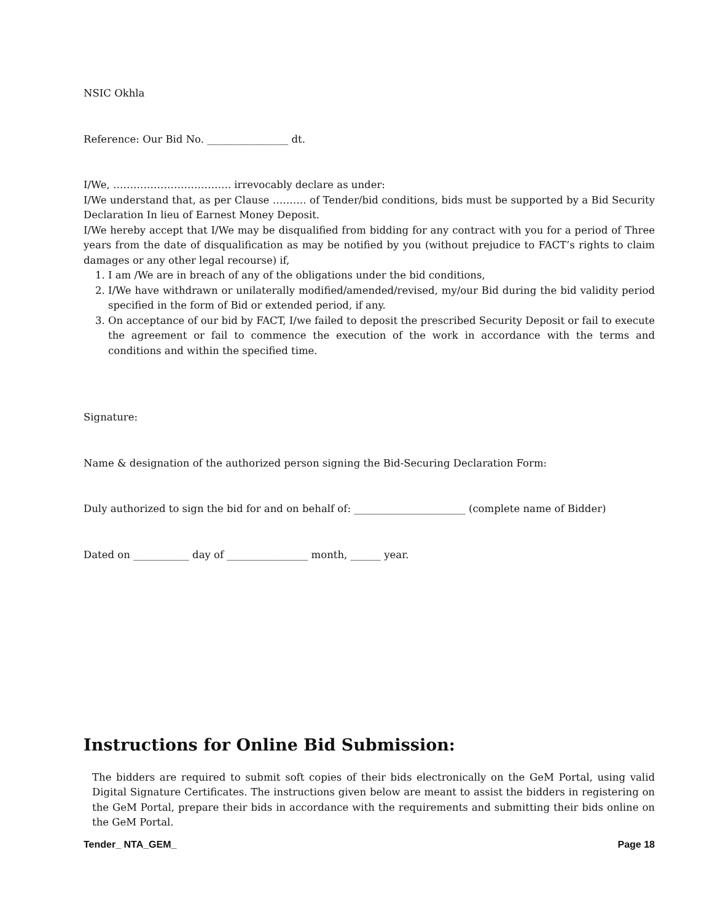NSIC Okhla
Reference: Our Bid No. ________________ dt.
I/We, …………………………….. irrevocably declare as under:
I/We understand that, as per Clause ………. of Tender/bid conditions, bids must be supported by a Bid Security Declaration In lieu of Earnest Money Deposit.
I/We hereby accept that I/We may be disqualified from bidding for any contract with you for a period of Three years from the date of disqualification as may be notified by you (without prejudice to FACT’s rights to claim damages or any other legal recourse) if,
1. I am /We are in breach of any of the obligations under the bid conditions,
2. I/We have withdrawn or unilaterally modified/amended/revised, my/our Bid during the bid validity period specified in the form of Bid or extended period, if any.
3. On acceptance of our bid by FACT, I/we failed to deposit the prescribed Security Deposit or fail to execute the agreement or fail to commence the execution of the work in accordance with the terms and conditions and within the specified time.
Signature:
Name & designation of the authorized person signing the Bid-Securing Declaration Form:
Duly authorized to sign the bid for and on behalf of: ______________________ (complete name of Bidder)
Dated on ___________ day of ________________ month, ______ year.
Instructions for Online Bid Submission:
The bidders are required to submit soft copies of their bids electronically on the GeM Portal, using valid Digital Signature Certificates. The instructions given below are meant to assist the bidders in registering on the GeM Portal, prepare their bids in accordance with the requirements and submitting their bids online on the GeM Portal.
Tender_ NTA_GEM_ Page 18